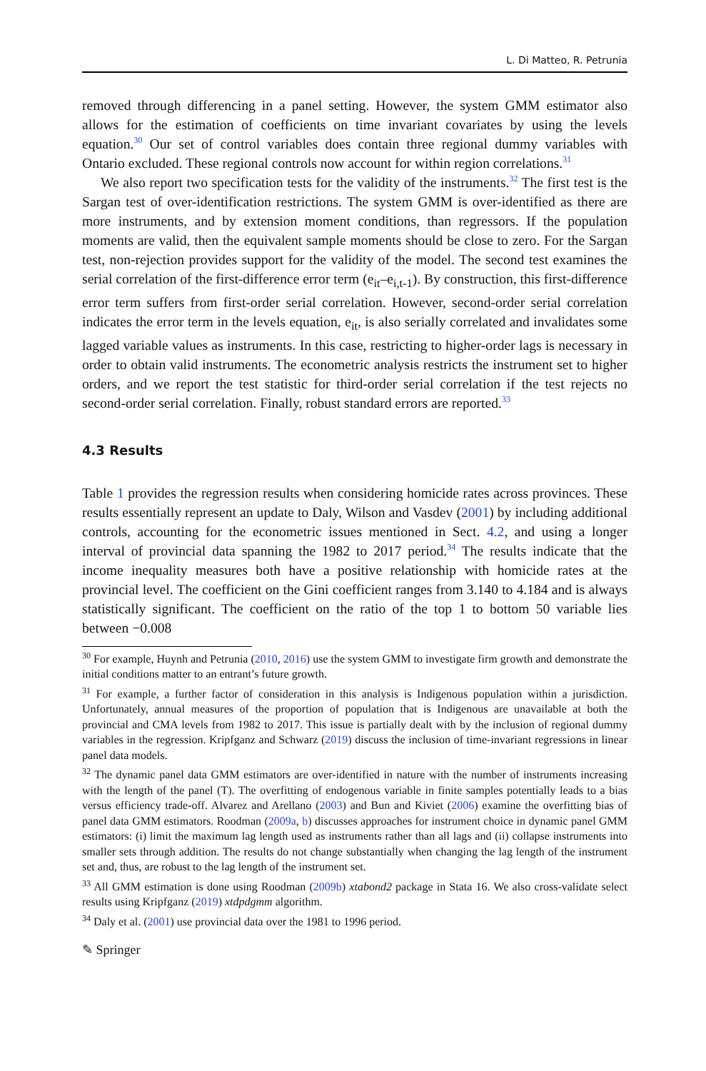L. Di Matteo, R. Petrunia
removed through differencing in a panel setting. However, the system GMM estimator also allows for the estimation of coefficients on time invariant covariates by using the levels equation.<sup>30</sup> Our set of control variables does contain three regional dummy variables with Ontario excluded. These regional controls now account for within region correlations.<sup>31</sup>
We also report two specification tests for the validity of the instruments.<sup>32</sup> The first test is the Sargan test of over-identification restrictions. The system GMM is over-identified as there are more instruments, and by extension moment conditions, than regressors. If the population moments are valid, then the equivalent sample moments should be close to zero. For the Sargan test, non-rejection provides support for the validity of the model. The second test examines the serial correlation of the first-difference error term (e<sub>it</sub>–e<sub>i,t-1</sub>). By construction, this first-difference error term suffers from first-order serial correlation. However, second-order serial correlation indicates the error term in the levels equation, e<sub>it</sub>, is also serially correlated and invalidates some lagged variable values as instruments. In this case, restricting to higher-order lags is necessary in order to obtain valid instruments. The econometric analysis restricts the instrument set to higher orders, and we report the test statistic for third-order serial correlation if the test rejects no second-order serial correlation. Finally, robust standard errors are reported.<sup>33</sup>
4.3 Results
Table 1 provides the regression results when considering homicide rates across provinces. These results essentially represent an update to Daly, Wilson and Vasdev (2001) by including additional controls, accounting for the econometric issues mentioned in Sect. 4.2, and using a longer interval of provincial data spanning the 1982 to 2017 period.<sup>34</sup> The results indicate that the income inequality measures both have a positive relationship with homicide rates at the provincial level. The coefficient on the Gini coefficient ranges from 3.140 to 4.184 and is always statistically significant. The coefficient on the ratio of the top 1 to bottom 50 variable lies between −0.008
<sup>30</sup> For example, Huynh and Petrunia (2010, 2016) use the system GMM to investigate firm growth and demonstrate the initial conditions matter to an entrant’s future growth.
<sup>31</sup> For example, a further factor of consideration in this analysis is Indigenous population within a jurisdiction. Unfortunately, annual measures of the proportion of population that is Indigenous are unavailable at both the provincial and CMA levels from 1982 to 2017. This issue is partially dealt with by the inclusion of regional dummy variables in the regression. Kripfganz and Schwarz (2019) discuss the inclusion of time-invariant regressions in linear panel data models.
<sup>32</sup> The dynamic panel data GMM estimators are over-identified in nature with the number of instruments increasing with the length of the panel (T). The overfitting of endogenous variable in finite samples potentially leads to a bias versus efficiency trade-off. Alvarez and Arellano (2003) and Bun and Kiviet (2006) examine the overfitting bias of panel data GMM estimators. Roodman (2009a, b) discusses approaches for instrument choice in dynamic panel GMM estimators: (i) limit the maximum lag length used as instruments rather than all lags and (ii) collapse instruments into smaller sets through addition. The results do not change substantially when changing the lag length of the instrument set and, thus, are robust to the lag length of the instrument set.
<sup>33</sup> All GMM estimation is done using Roodman (2009b) xtabond2 package in Stata 16. We also cross-validate select results using Kripfganz (2019) xtdpdgmm algorithm.
<sup>34</sup> Daly et al. (2001) use provincial data over the 1981 to 1996 period.
✎ Springer